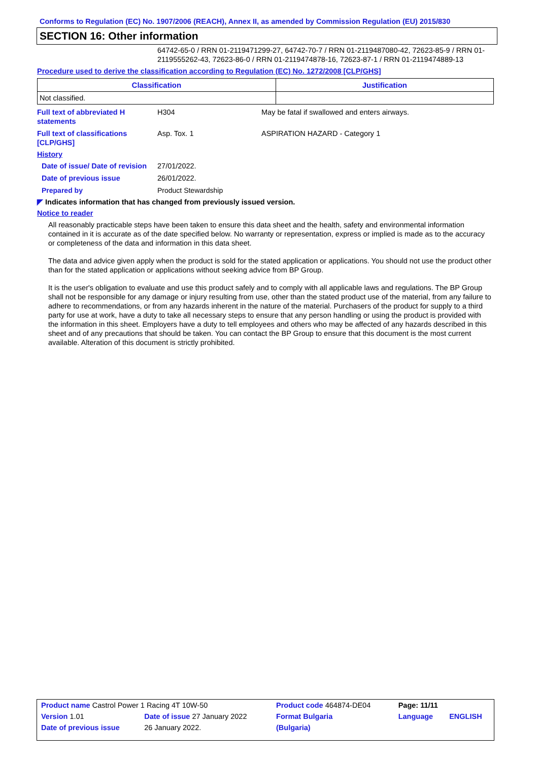Conforms to Regulation (EC) No. 1907/2006 (REACH), Annex II, as amended by Commission Regulation (EU) 2015/830
SECTION 16: Other information
64742-65-0 / RRN 01-2119471299-27, 64742-70-7 / RRN 01-2119487080-42, 72623-85-9 / RRN 01-2119555262-43, 72623-86-0 / RRN 01-2119474878-16, 72623-87-1 / RRN 01-2119474889-13
Procedure used to derive the classification according to Regulation (EC) No. 1272/2008 [CLP/GHS]
| Classification | Justification |
| --- | --- |
| Not classified. | |
Full text of abbreviated H statements
H304 May be fatal if swallowed and enters airways.
Full text of classifications [CLP/GHS]
Asp. Tox. 1 ASPIRATION HAZARD - Category 1
History
Date of issue/ Date of revision
27/01/2022.
Date of previous issue 26/01/2022.
Prepared by Product Stewardship
◤ Indicates information that has changed from previously issued version.
Notice to reader
All reasonably practicable steps have been taken to ensure this data sheet and the health, safety and environmental information contained in it is accurate as of the date specified below. No warranty or representation, express or implied is made as to the accuracy or completeness of the data and information in this data sheet.
The data and advice given apply when the product is sold for the stated application or applications. You should not use the product other than for the stated application or applications without seeking advice from BP Group.
It is the user's obligation to evaluate and use this product safely and to comply with all applicable laws and regulations. The BP Group shall not be responsible for any damage or injury resulting from use, other than the stated product use of the material, from any failure to adhere to recommendations, or from any hazards inherent in the nature of the material. Purchasers of the product for supply to a third party for use at work, have a duty to take all necessary steps to ensure that any person handling or using the product is provided with the information in this sheet. Employers have a duty to tell employees and others who may be affected of any hazards described in this sheet and of any precautions that should be taken. You can contact the BP Group to ensure that this document is the most current available. Alteration of this document is strictly prohibited.
| Product name Castrol Power 1 Racing 4T 10W-50 | | Product code 464874-DE04 | Page: 11/11 | |
| Version 1.01 | Date of issue 27 January 2022 | Format Bulgaria | Language | ENGLISH |
| Date of previous issue | 26 January 2022. | (Bulgaria) | | |